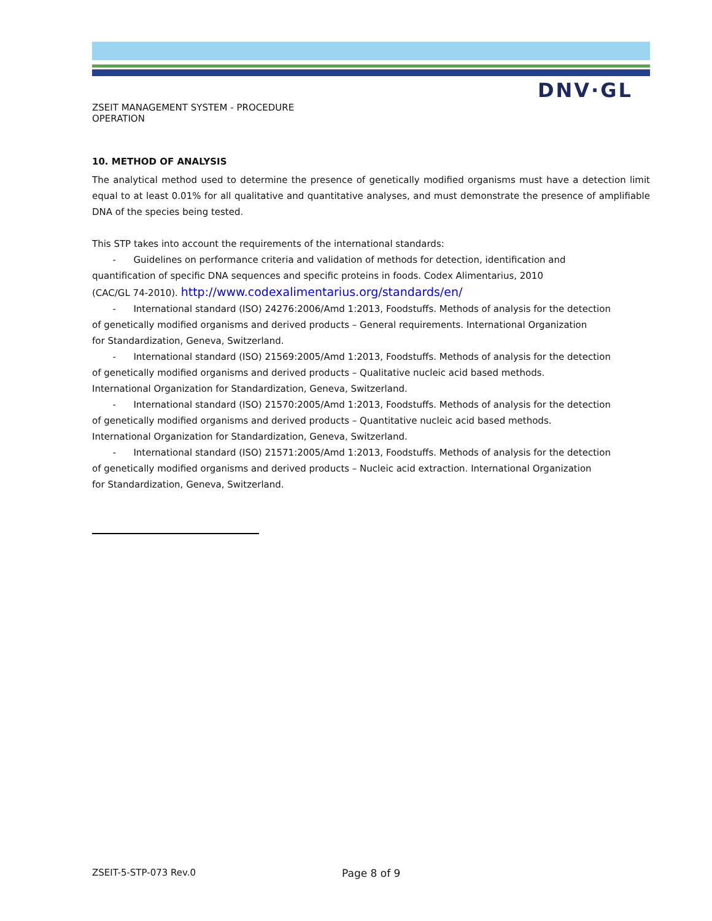DNV·GL
ZSEIT MANAGEMENT SYSTEM - PROCEDURE
OPERATION
10. METHOD OF ANALYSIS
The analytical method used to determine the presence of genetically modified organisms must have a detection limit equal to at least 0.01% for all qualitative and quantitative analyses, and must demonstrate the presence of amplifiable DNA of the species being tested.
This STP takes into account the requirements of the international standards:
- Guidelines on performance criteria and validation of methods for detection, identification and
quantification of specific DNA sequences and specific proteins in foods. Codex Alimentarius, 2010
(CAC/GL 74-2010). http://www.codexalimentarius.org/standards/en/
- International standard (ISO) 24276:2006/Amd 1:2013, Foodstuffs. Methods of analysis for the detection
of genetically modified organisms and derived products – General requirements. International Organization
for Standardization, Geneva, Switzerland.
- International standard (ISO) 21569:2005/Amd 1:2013, Foodstuffs. Methods of analysis for the detection
of genetically modified organisms and derived products – Qualitative nucleic acid based methods.
International Organization for Standardization, Geneva, Switzerland.
- International standard (ISO) 21570:2005/Amd 1:2013, Foodstuffs. Methods of analysis for the detection
of genetically modified organisms and derived products – Quantitative nucleic acid based methods.
International Organization for Standardization, Geneva, Switzerland.
- International standard (ISO) 21571:2005/Amd 1:2013, Foodstuffs. Methods of analysis for the detection
of genetically modified organisms and derived products – Nucleic acid extraction. International Organization
for Standardization, Geneva, Switzerland.
ZSEIT-5-STP-073 Rev.0 Page 8 of 9